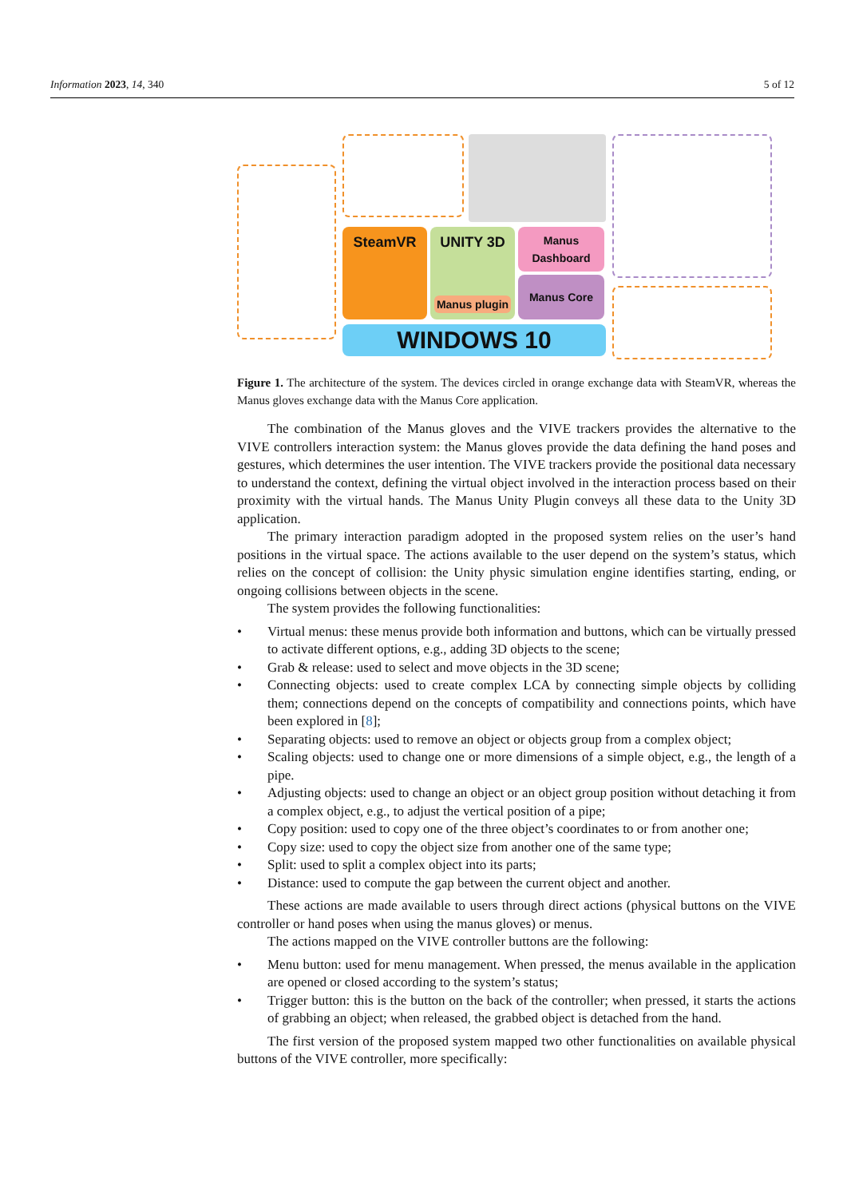Information 2023, 14, 340 5 of 12
SteamVR UNITY 3D
Manus plugin
Manus Dashboard
Manus Core
WINDOWS 10
Figure 1. The architecture of the system. The devices circled in orange exchange data with SteamVR, whereas the Manus gloves exchange data with the Manus Core application.
The combination of the Manus gloves and the VIVE trackers provides the alternative to the VIVE controllers interaction system: the Manus gloves provide the data defining the hand poses and gestures, which determines the user intention. The VIVE trackers provide the positional data necessary to understand the context, defining the virtual object involved in the interaction process based on their proximity with the virtual hands. The Manus Unity Plugin conveys all these data to the Unity 3D application.
The primary interaction paradigm adopted in the proposed system relies on the user’s hand positions in the virtual space. The actions available to the user depend on the system’s status, which relies on the concept of collision: the Unity physic simulation engine identifies starting, ending, or ongoing collisions between objects in the scene.
The system provides the following functionalities:
• Virtual menus: these menus provide both information and buttons, which can be virtually pressed to activate different options, e.g., adding 3D objects to the scene;
• Grab & release: used to select and move objects in the 3D scene;
• Connecting objects: used to create complex LCA by connecting simple objects by colliding them; connections depend on the concepts of compatibility and connections points, which have been explored in [8];
• Separating objects: used to remove an object or objects group from a complex object;
• Scaling objects: used to change one or more dimensions of a simple object, e.g., the length of a pipe.
• Adjusting objects: used to change an object or an object group position without detaching it from a complex object, e.g., to adjust the vertical position of a pipe;
• Copy position: used to copy one of the three object’s coordinates to or from another one;
• Copy size: used to copy the object size from another one of the same type;
• Split: used to split a complex object into its parts;
• Distance: used to compute the gap between the current object and another.
These actions are made available to users through direct actions (physical buttons on the VIVE controller or hand poses when using the manus gloves) or menus.
The actions mapped on the VIVE controller buttons are the following:
• Menu button: used for menu management. When pressed, the menus available in the application are opened or closed according to the system’s status;
• Trigger button: this is the button on the back of the controller; when pressed, it starts the actions of grabbing an object; when released, the grabbed object is detached from the hand.
The first version of the proposed system mapped two other functionalities on available physical buttons of the VIVE controller, more specifically: